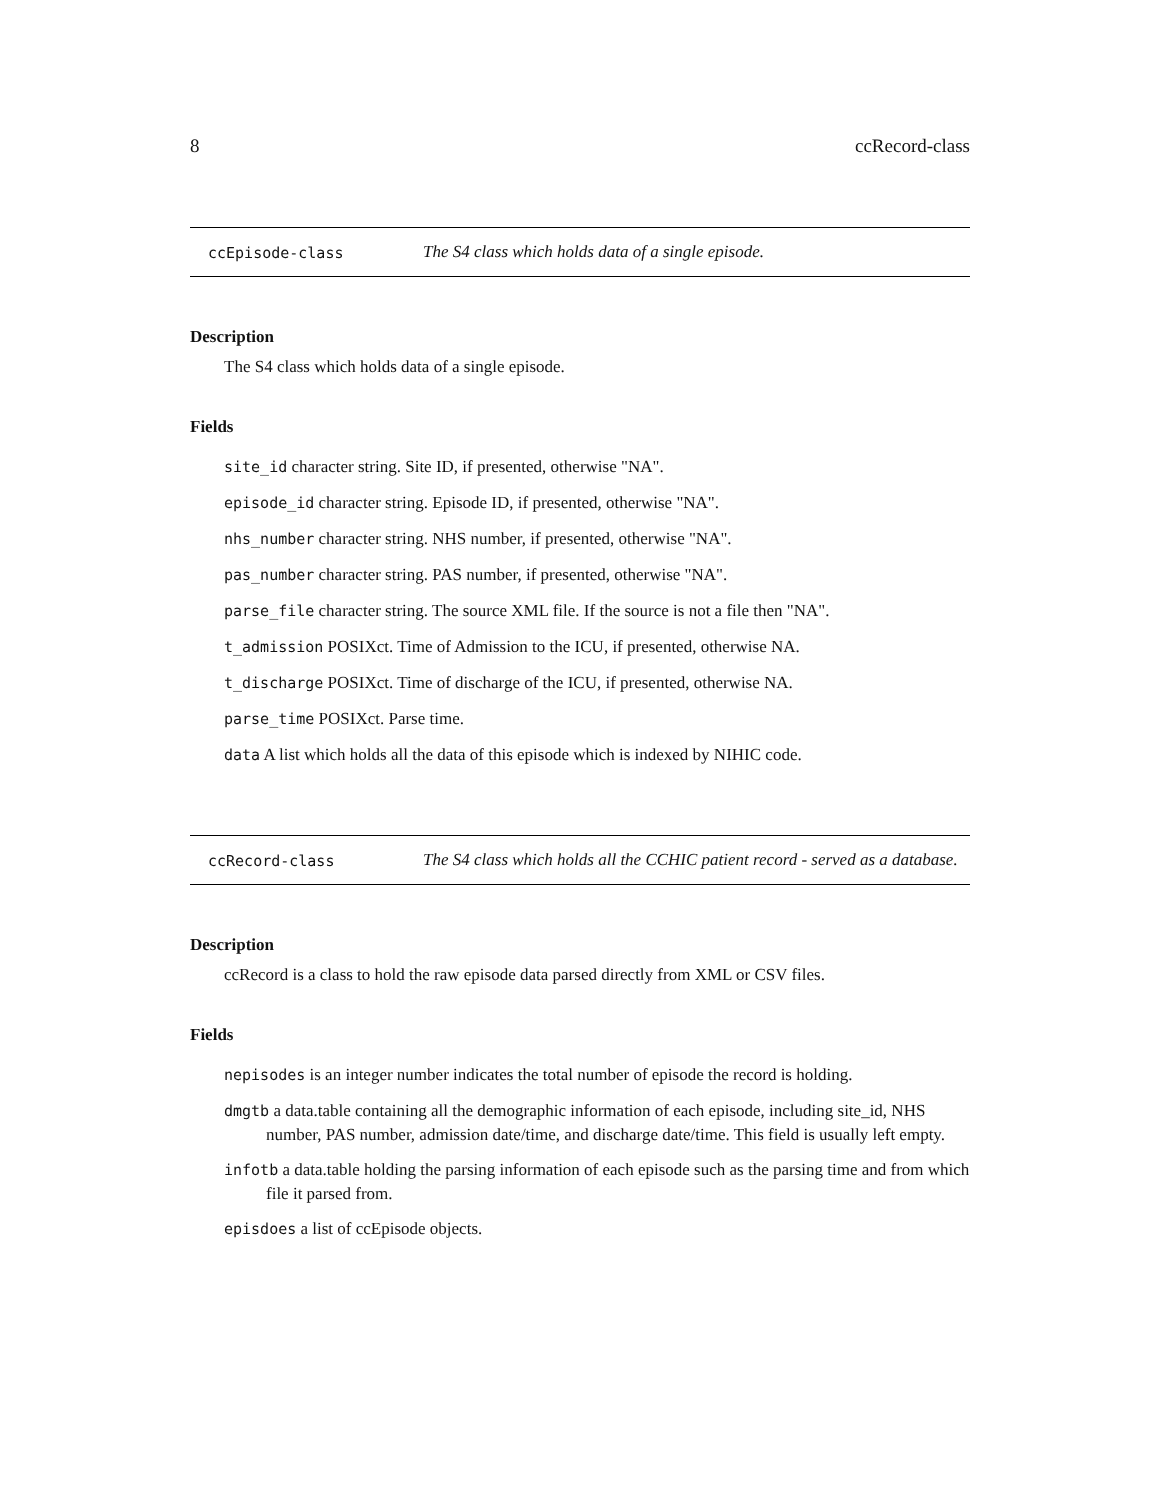8 ccRecord-class
ccEpisode-class The S4 class which holds data of a single episode.
Description
The S4 class which holds data of a single episode.
Fields
site_id character string. Site ID, if presented, otherwise "NA".
episode_id character string. Episode ID, if presented, otherwise "NA".
nhs_number character string. NHS number, if presented, otherwise "NA".
pas_number character string. PAS number, if presented, otherwise "NA".
parse_file character string. The source XML file. If the source is not a file then "NA".
t_admission POSIXct. Time of Admission to the ICU, if presented, otherwise NA.
t_discharge POSIXct. Time of discharge of the ICU, if presented, otherwise NA.
parse_time POSIXct. Parse time.
data A list which holds all the data of this episode which is indexed by NIHIC code.
ccRecord-class The S4 class which holds all the CCHIC patient record - served as a database.
Description
ccRecord is a class to hold the raw episode data parsed directly from XML or CSV files.
Fields
nepisodes is an integer number indicates the total number of episode the record is holding.
dmgtb a data.table containing all the demographic information of each episode, including site_id, NHS number, PAS number, admission date/time, and discharge date/time. This field is usually left empty.
infotb a data.table holding the parsing information of each episode such as the parsing time and from which file it parsed from.
episdoes a list of ccEpisode objects.